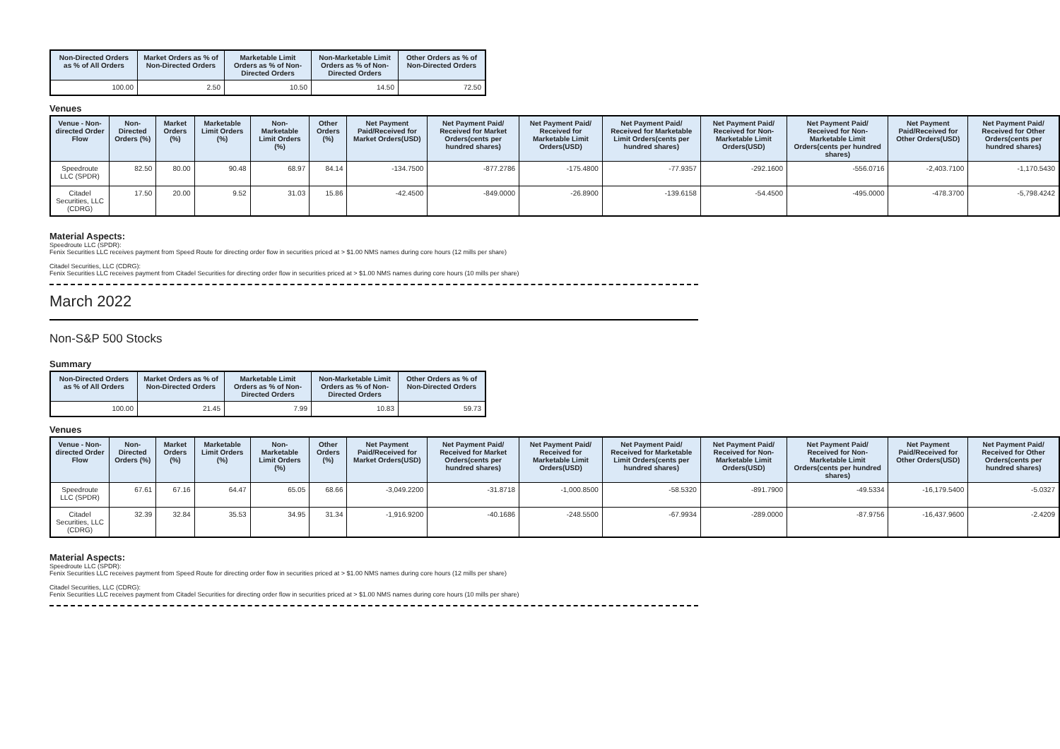| Non-Directed Orders as % of All Orders | Market Orders as % of Non-Directed Orders | Marketable Limit Orders as % of Non-Directed Orders | Non-Marketable Limit Orders as % of Non-Directed Orders | Other Orders as % of Non-Directed Orders |
| --- | --- | --- | --- | --- |
| 100.00 | 2.50 | 10.50 | 14.50 | 72.50 |
Venues
| Venue - Non-directed Order Flow | Non-Directed Orders (%) | Market Orders (%) | Marketable Limit Orders (%) | Non-Marketable Limit Orders (%) | Other Orders (%) | Net Payment Paid/Received for Market Orders(USD) | Net Payment Paid/ Received for Market Orders(cents per hundred shares) | Net Payment Paid/ Received for Marketable Limit Orders(USD) | Net Payment Paid/ Received for Marketable Limit Orders(cents per hundred shares) | Net Payment Paid/ Received for Non-Marketable Limit Orders(USD) | Net Payment Paid/ Received for Non-Marketable Limit Orders(cents per hundred shares) | Net Payment Paid/Received for Other Orders(USD) | Net Payment Paid/ Received for Other Orders(cents per hundred shares) |
| --- | --- | --- | --- | --- | --- | --- | --- | --- | --- | --- | --- | --- | --- |
| Speedroute LLC (SPDR) | 82.50 | 80.00 | 90.48 | 68.97 | 84.14 | -134.7500 | -877.2786 | -175.4800 | -77.9357 | -292.1600 | -556.0716 | -2,403.7100 | -1,170.5430 |
| Citadel Securities, LLC (CDRG) | 17.50 | 20.00 | 9.52 | 31.03 | 15.86 | -42.4500 | -849.0000 | -26.8900 | -139.6158 | -54.4500 | -495.0000 | -478.3700 | -5,798.4242 |
Material Aspects:
Speedroute LLC (SPDR):
Fenix Securities LLC receives payment from Speed Route for directing order flow in securities priced at > $1.00 NMS names during core hours (12 mills per share)
Citadel Securities, LLC (CDRG):
Fenix Securities LLC receives payment from Citadel Securities for directing order flow in securities priced at > $1.00 NMS names during core hours (10 mills per share)
March 2022
Non-S&P 500 Stocks
Summary
| Non-Directed Orders as % of All Orders | Market Orders as % of Non-Directed Orders | Marketable Limit Orders as % of Non-Directed Orders | Non-Marketable Limit Orders as % of Non-Directed Orders | Other Orders as % of Non-Directed Orders |
| --- | --- | --- | --- | --- |
| 100.00 | 21.45 | 7.99 | 10.83 | 59.73 |
Venues
| Venue - Non-directed Order Flow | Non-Directed Orders (%) | Market Orders (%) | Marketable Limit Orders (%) | Non-Marketable Limit Orders (%) | Other Orders (%) | Net Payment Paid/Received for Market Orders(USD) | Net Payment Paid/ Received for Market Orders(cents per hundred shares) | Net Payment Paid/ Received for Marketable Limit Orders(USD) | Net Payment Paid/ Received for Marketable Limit Orders(cents per hundred shares) | Net Payment Paid/ Received for Non-Marketable Limit Orders(USD) | Net Payment Paid/ Received for Non-Marketable Limit Orders(cents per hundred shares) | Net Payment Paid/Received for Other Orders(USD) | Net Payment Paid/ Received for Other Orders(cents per hundred shares) |
| --- | --- | --- | --- | --- | --- | --- | --- | --- | --- | --- | --- | --- | --- |
| Speedroute LLC (SPDR) | 67.61 | 67.16 | 64.47 | 65.05 | 68.66 | -3,049.2200 | -31.8718 | -1,000.8500 | -58.5320 | -891.7900 | -49.5334 | -16,179.5400 | -5.0327 |
| Citadel Securities, LLC (CDRG) | 32.39 | 32.84 | 35.53 | 34.95 | 31.34 | -1,916.9200 | -40.1686 | -248.5500 | -67.9934 | -289.0000 | -87.9756 | -16,437.9600 | -2.4209 |
Material Aspects:
Speedroute LLC (SPDR):
Fenix Securities LLC receives payment from Speed Route for directing order flow in securities priced at > $1.00 NMS names during core hours (12 mills per share)
Citadel Securities, LLC (CDRG):
Fenix Securities LLC receives payment from Citadel Securities for directing order flow in securities priced at > $1.00 NMS names during core hours (10 mills per share)